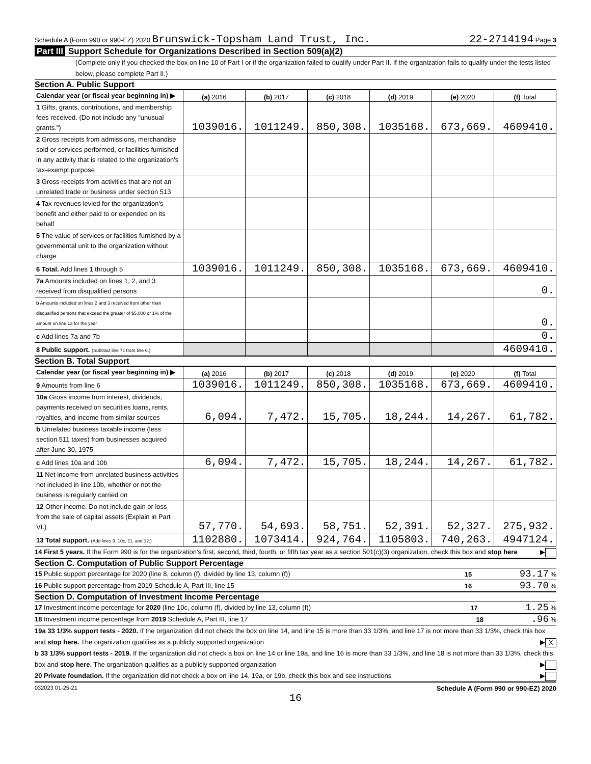Schedule A (Form 990 or 990-EZ) 2020 Brunswick-Topsham Land Trust, Inc. 22-2714194 Page 3
Part III Support Schedule for Organizations Described in Section 509(a)(2)
(Complete only if you checked the box on line 10 of Part I or if the organization failed to qualify under Part II. If the organization fails to qualify under the tests listed below, please complete Part II.)
Section A. Public Support
| Calendar year (or fiscal year beginning in) ▶ | (a) 2016 | (b) 2017 | (c) 2018 | (d) 2019 | (e) 2020 | (f) Total |
| 1 Gifts, grants, contributions, and membership fees received. (Do not include any "unusual grants.") | 1039016. | 1011249. | 850,308. | 1035168. | 673,669. | 4609410. |
| 2 Gross receipts from admissions, merchandise sold or services performed, or facilities furnished in any activity that is related to the organization's tax-exempt purpose | | | | | | |
| 3 Gross receipts from activities that are not an unrelated trade or business under section 513 | | | | | | |
| 4 Tax revenues levied for the organization's benefit and either paid to or expended on its behalf | | | | | | |
| 5 The value of services or facilities furnished by a governmental unit to the organization without charge | | | | | | |
| 6 Total. Add lines 1 through 5 | 1039016. | 1011249. | 850,308. | 1035168. | 673,669. | 4609410. |
| 7a Amounts included on lines 1, 2, and 3 received from disqualified persons | | | | | | 0. |
| b Amounts included on lines 2 and 3 received from other than disqualified persons that exceed the greater of $5,000 or 1% of the amount on line 13 for the year | | | | | | 0. |
| c Add lines 7a and 7b | | | | | | 0. |
| 8 Public support. (Subtract line 7c from line 6.) | | | | | | 4609410. |
Section B. Total Support
| Calendar year (or fiscal year beginning in) ▶ | (a) 2016 | (b) 2017 | (c) 2018 | (d) 2019 | (e) 2020 | (f) Total |
| 9 Amounts from line 6 | 1039016. | 1011249. | 850,308. | 1035168. | 673,669. | 4609410. |
| 10a Gross income from interest, dividends, payments received on securities loans, rents, royalties, and income from similar sources | 6,094. | 7,472. | 15,705. | 18,244. | 14,267. | 61,782. |
| b Unrelated business taxable income (less section 511 taxes) from businesses acquired after June 30, 1975 | | | | | | |
| c Add lines 10a and 10b | 6,094. | 7,472. | 15,705. | 18,244. | 14,267. | 61,782. |
| 11 Net income from unrelated business activities not included in line 10b, whether or not the business is regularly carried on | | | | | | |
| 12 Other income. Do not include gain or loss from the sale of capital assets (Explain in Part VI.) | 57,770. | 54,693. | 58,751. | 52,391. | 52,327. | 275,932. |
| 13 Total support. (Add lines 9, 10c, 11, and 12.) | 1102880. | 1073414. | 924,764. | 1105803. | 740,263. | 4947124. |
14 First 5 years. If the Form 990 is for the organization's first, second, third, fourth, or fifth tax year as a section 501(c)(3) organization, check this box and stop here ▶
Section C. Computation of Public Support Percentage
15 Public support percentage for 2020 (line 8, column (f), divided by line 13, column (f)) 15 93.17 %
16 Public support percentage from 2019 Schedule A, Part III, line 15 16 93.70 %
Section D. Computation of Investment Income Percentage
17 Investment income percentage for 2020 (line 10c, column (f), divided by line 13, column (f)) 17 1.25 %
18 Investment income percentage from 2019 Schedule A, Part III, line 17 18 .96 %
19a 33 1/3% support tests - 2020. If the organization did not check the box on line 14, and line 15 is more than 33 1/3%, and line 17 is not more than 33 1/3%, check this box and stop here. The organization qualifies as a publicly supported organization ▶ X
b 33 1/3% support tests - 2019. If the organization did not check a box on line 14 or line 19a, and line 16 is more than 33 1/3%, and line 18 is not more than 33 1/3%, check this box and stop here. The organization qualifies as a publicly supported organization ▶
20 Private foundation. If the organization did not check a box on line 14, 19a, or 19b, check this box and see instructions ▶
032023 01-25-21 Schedule A (Form 990 or 990-EZ) 2020
16